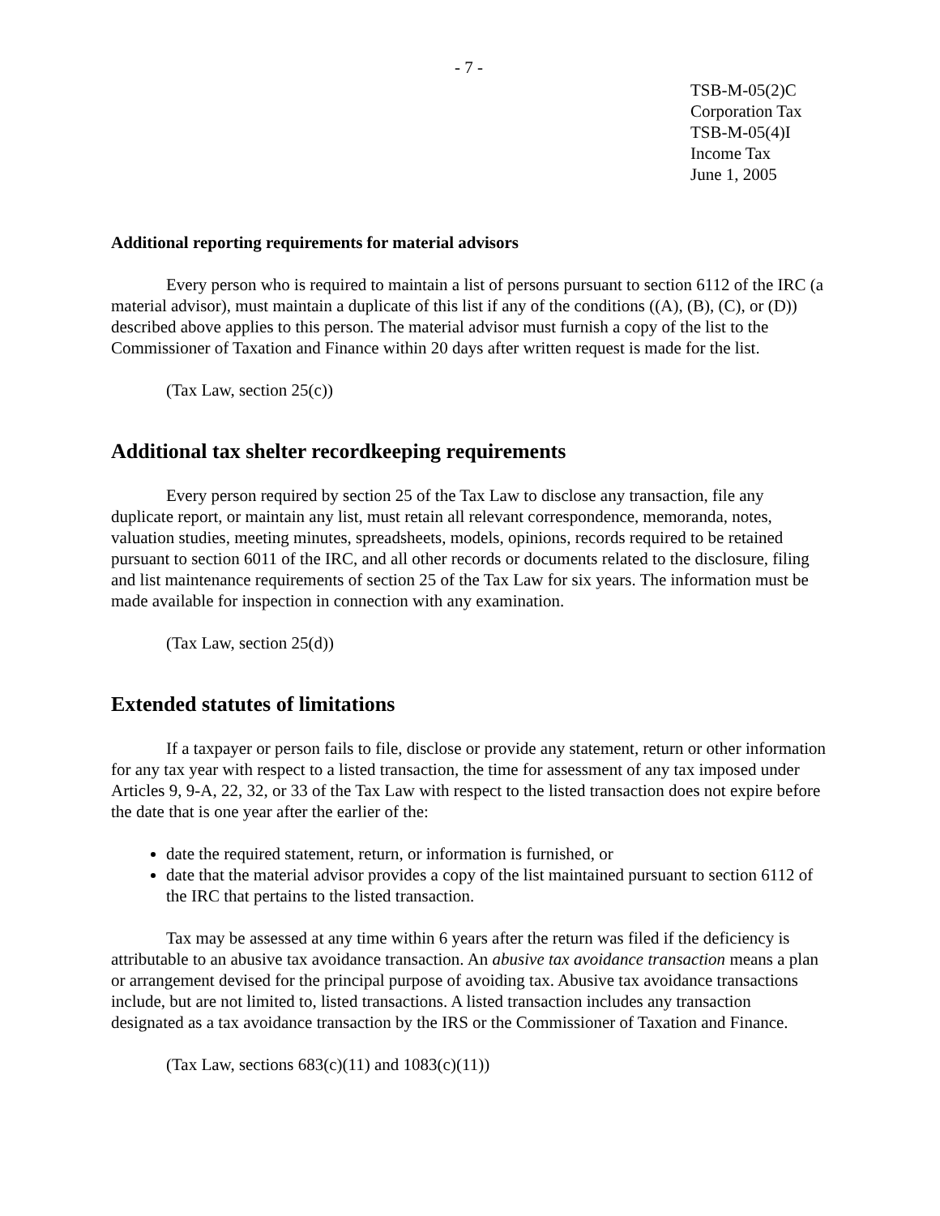- 7 -
TSB-M-05(2)C
Corporation Tax
TSB-M-05(4)I
Income Tax
June 1, 2005
Additional reporting requirements for material advisors
Every person who is required to maintain a list of persons pursuant to section 6112 of the IRC (a material advisor), must maintain a duplicate of this list if any of the conditions ((A), (B), (C), or (D)) described above applies to this person. The material advisor must furnish a copy of the list to the Commissioner of Taxation and Finance within 20 days after written request is made for the list.
(Tax Law, section 25(c))
Additional tax shelter recordkeeping requirements
Every person required by section 25 of the Tax Law to disclose any transaction, file any duplicate report, or maintain any list, must retain all relevant correspondence, memoranda, notes, valuation studies, meeting minutes, spreadsheets, models, opinions, records required to be retained pursuant to section 6011 of the IRC, and all other records or documents related to the disclosure, filing and list maintenance requirements of section 25 of the Tax Law for six years. The information must be made available for inspection in connection with any examination.
(Tax Law, section 25(d))
Extended statutes of limitations
If a taxpayer or person fails to file, disclose or provide any statement, return or other information for any tax year with respect to a listed transaction, the time for assessment of any tax imposed under Articles 9, 9-A, 22, 32, or 33 of the Tax Law with respect to the listed transaction does not expire before the date that is one year after the earlier of the:
date the required statement, return, or information is furnished, or
date that the material advisor provides a copy of the list maintained pursuant to section 6112 of the IRC that pertains to the listed transaction.
Tax may be assessed at any time within 6 years after the return was filed if the deficiency is attributable to an abusive tax avoidance transaction. An abusive tax avoidance transaction means a plan or arrangement devised for the principal purpose of avoiding tax. Abusive tax avoidance transactions include, but are not limited to, listed transactions. A listed transaction includes any transaction designated as a tax avoidance transaction by the IRS or the Commissioner of Taxation and Finance.
(Tax Law, sections 683(c)(11) and 1083(c)(11))